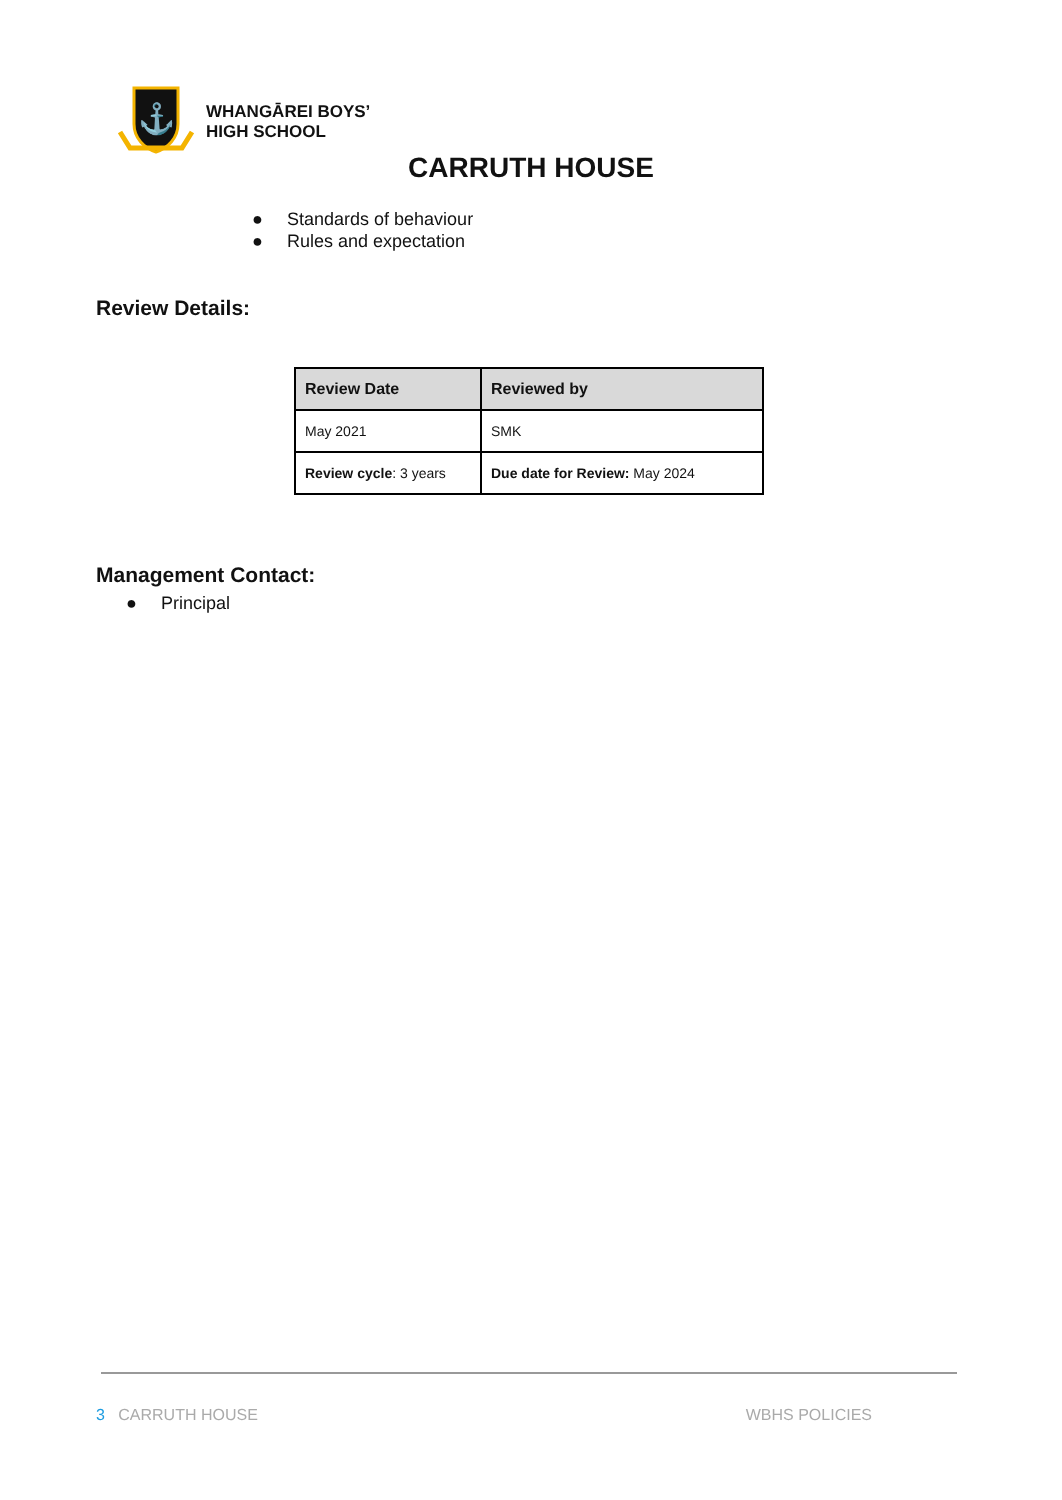⚓
WHANGĀREI BOYS’
HIGH SCHOOL
CARRUTH HOUSE
● Standards of behaviour
● Rules and expectation
Review Details:
| Review Date | Reviewed by |
| --- | --- |
| May 2021 | SMK |
| Review cycle : 3 years | Due date for Review: May 2024 |
Management Contact:
● Principal
3 CARRUTH HOUSE WBHS POLICIES